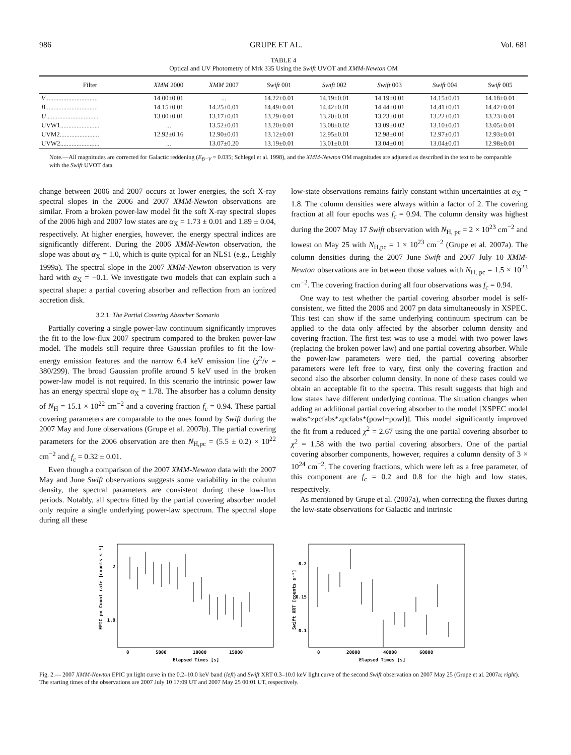986 GRUPE ET AL. Vol. 681
TABLE 4
Optical and UV Photometry of Mrk 335 Using the Swift UVOT and XMM-Newton OM
| Filter | XMM 2000 | XMM 2007 | Swift 001 | Swift 002 | Swift 003 | Swift 004 | Swift 005 |
| --- | --- | --- | --- | --- | --- | --- | --- |
| V ................................ | 14.00±0.01 | ... | 14.22±0.01 | 14.19±0.01 | 14.19±0.01 | 14.15±0.01 | 14.18±0.01 |
| B ................................ | 14.15±0.01 | 14.25±0.01 | 14.49±0.01 | 14.42±0.01 | 14.44±0.01 | 14.41±0.01 | 14.42±0.01 |
| U ................................ | 13.00±0.01 | 13.17±0.01 | 13.29±0.01 | 13.20±0.01 | 13.23±0.01 | 13.22±0.01 | 13.23±0.01 |
| UVW1........................ | ... | 13.52±0.01 | 13.20±0.01 | 13.08±0.02 | 13.09±0.02 | 13.10±0.01 | 13.05±0.01 |
| UVM2........................ | 12.92±0.16 | 12.90±0.01 | 13.12±0.01 | 12.95±0.01 | 12.98±0.01 | 12.97±0.01 | 12.93±0.01 |
| UVW2........................ | ... | 13.07±0.20 | 13.19±0.01 | 13.01±0.01 | 13.04±0.01 | 13.04±0.01 | 12.98±0.01 |
Note.—All magnitudes are corrected for Galactic reddening (E<sub>B−V</sub> = 0.035; Schlegel et al. 1998), and the XMM-Newton OM magnitudes are adjusted as described in the text to be comparable with the Swift UVOT data.
change between 2006 and 2007 occurs at lower energies, the soft X-ray spectral slopes in the 2006 and 2007 XMM-Newton observations are similar. From a broken power-law model fit the soft X-ray spectral slopes of the 2006 high and 2007 low states are α<sub>X</sub> = 1.73 ± 0.01 and 1.89 ± 0.04, respectively. At higher energies, however, the energy spectral indices are significantly different. During the 2006 XMM-Newton observation, the slope was about α<sub>X</sub> = 1.0, which is quite typical for an NLS1 (e.g., Leighly 1999a). The spectral slope in the 2007 XMM-Newton observation is very hard with α<sub>X</sub> = −0.1. We investigate two models that can explain such a spectral shape: a partial covering absorber and reflection from an ionized accretion disk.
3.2.1. The Partial Covering Absorber Scenario
Partially covering a single power-law continuum significantly improves the fit to the low-flux 2007 spectrum compared to the broken power-law model. The models still require three Gaussian profiles to fit the low-energy emission features and the narrow 6.4 keV emission line (χ<sup>2</sup>/ν = 380/299). The broad Gaussian profile around 5 keV used in the broken power-law model is not required. In this scenario the intrinsic power law has an energy spectral slope α<sub>X</sub> = 1.78. The absorber has a column density of N<sub>H</sub> = 15.1 × 10<sup>22</sup> cm<sup>−2</sup> and a covering fraction f<sub>c</sub> = 0.94. These partial covering parameters are comparable to the ones found by Swift during the 2007 May and June observations (Grupe et al. 2007b). The partial covering parameters for the 2006 observation are then N<sub>H,pc</sub> = (5.5 ± 0.2) × 10<sup>22</sup> cm<sup>−2</sup> and f<sub>c</sub> = 0.32 ± 0.01.
Even though a comparison of the 2007 XMM-Newton data with the 2007 May and June Swift observations suggests some variability in the column density, the spectral parameters are consistent during these low-flux periods. Notably, all spectra fitted by the partial covering absorber model only require a single underlying power-law spectrum. The spectral slope during all these
low-state observations remains fairly constant within uncertainties at α<sub>X</sub> = 1.8. The column densities were always within a factor of 2. The covering fraction at all four epochs was f<sub>c</sub> = 0.94. The column density was highest during the 2007 May 17 Swift observation with N<sub>H, pc</sub> = 2 × 10<sup>23</sup> cm<sup>−2</sup> and lowest on May 25 with N<sub>H,pc</sub> = 1 × 10<sup>23</sup> cm<sup>−2</sup> (Grupe et al. 2007a). The column densities during the 2007 June Swift and 2007 July 10 XMM-Newton observations are in between those values with N<sub>H, pc</sub> = 1.5 × 10<sup>23</sup> cm<sup>−2</sup>. The covering fraction during all four observations was f<sub>c</sub> = 0.94.
One way to test whether the partial covering absorber model is self-consistent, we fitted the 2006 and 2007 pn data simultaneously in XSPEC. This test can show if the same underlying continuum spectrum can be applied to the data only affected by the absorber column density and covering fraction. The first test was to use a model with two power laws (replacing the broken power law) and one partial covering absorber. While the power-law parameters were tied, the partial covering absorber parameters were left free to vary, first only the covering fraction and second also the absorber column density. In none of these cases could we obtain an acceptable fit to the spectra. This result suggests that high and low states have different underlying continua. The situation changes when adding an additional partial covering absorber to the model [XSPEC model wabs*zpcfabs*zpcfabs*(powl+powl)]. This model significantly improved the fit from a reduced χ<sup>2</sup> = 2.67 using the one partial covering absorber to χ<sup>2</sup> = 1.58 with the two partial covering absorbers. One of the partial covering absorber components, however, requires a column density of 3 × 10<sup>24</sup> cm<sup>−2</sup>. The covering fractions, which were left as a free parameter, of this component are f<sub>c</sub> = 0.2 and 0.8 for the high and low states, respectively.
As mentioned by Grupe et al. (2007a), when correcting the fluxes during the low-state observations for Galactic and intrinsic
2
1.8
0
5000
10000
15000
Elapsed Times [s]
EPIC pn Count rate [counts s⁻¹]
0.2
0.15
0.1
0
20000
40000
60000
Elapsed Times [s]
Swift XRT [counts s⁻¹]
Fig. 2.— 2007 XMM-Newton EPIC pn light curve in the 0.2–10.0 keV band (left) and Swift XRT 0.3–10.0 keV light curve of the second Swift observation on 2007 May 25 (Grupe et al. 2007a; right). The starting times of the observations are 2007 July 10 17:09 UT and 2007 May 25 00:01 UT, respectively.